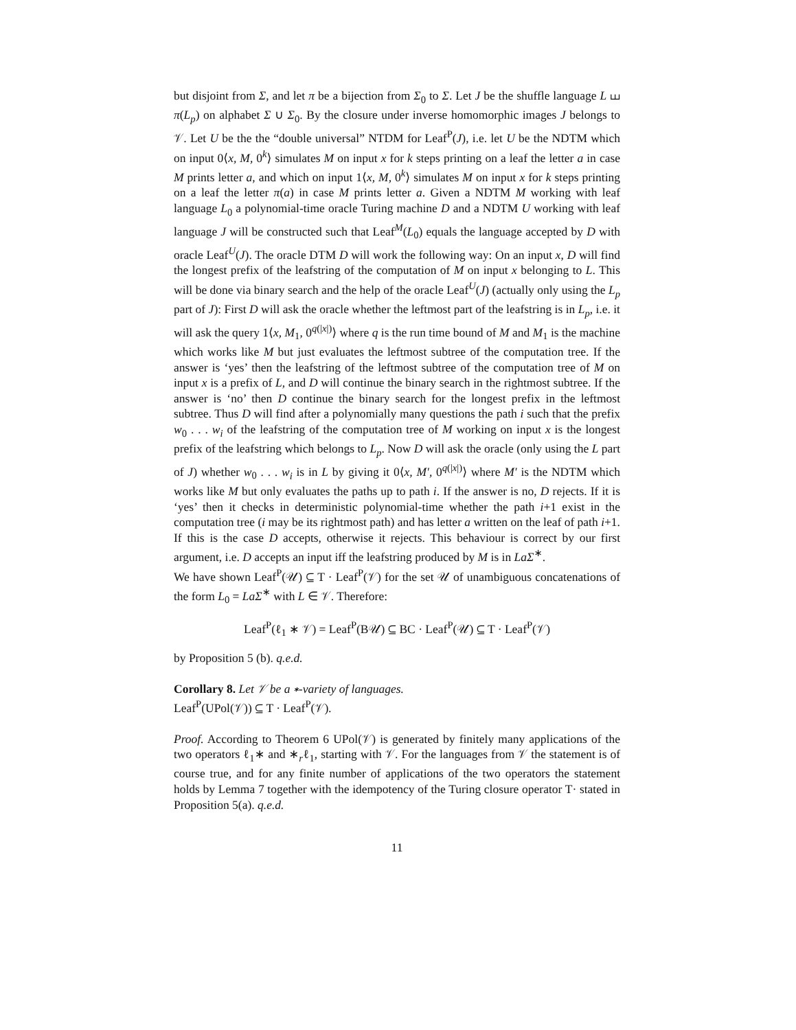but disjoint from Σ, and let π be a bijection from Σ<sub>0</sub> to Σ. Let J be the shuffle language L ⧢ π(L<sub>p</sub>) on alphabet Σ ∪ Σ<sub>0</sub>. By the closure under inverse homomorphic images J belongs to 𝒱. Let U be the the “double universal” NTDM for Leaf<sup>P</sup>(J), i.e. let U be the NDTM which on input 0⟨x, M, 0<sup>k</sup>⟩ simulates M on input x for k steps printing on a leaf the letter a in case M prints letter a, and which on input 1⟨x, M, 0<sup>k</sup>⟩ simulates M on input x for k steps printing on a leaf the letter π(a) in case M prints letter a. Given a NDTM M working with leaf language L<sub>0</sub> a polynomial-time oracle Turing machine D and a NDTM U working with leaf language J will be constructed such that Leaf<sup>M</sup>(L<sub>0</sub>) equals the language accepted by D with oracle Leaf<sup>U</sup>(J). The oracle DTM D will work the following way: On an input x, D will find the longest prefix of the leafstring of the computation of M on input x belonging to L. This will be done via binary search and the help of the oracle Leaf<sup>U</sup>(J) (actually only using the L<sub>p</sub> part of J): First D will ask the oracle whether the leftmost part of the leafstring is in L<sub>p</sub>, i.e. it will ask the query 1⟨x, M<sub>1</sub>, 0<sup>q(|x|)</sup>⟩ where q is the run time bound of M and M<sub>1</sub> is the machine which works like M but just evaluates the leftmost subtree of the computation tree. If the answer is ‘yes’ then the leafstring of the leftmost subtree of the computation tree of M on input x is a prefix of L, and D will continue the binary search in the rightmost subtree. If the answer is ‘no’ then D continue the binary search for the longest prefix in the leftmost subtree. Thus D will find after a polynomially many questions the path i such that the prefix w<sub>0</sub> . . . w<sub>i</sub> of the leafstring of the computation tree of M working on input x is the longest prefix of the leafstring which belongs to L<sub>p</sub>. Now D will ask the oracle (only using the L part of J) whether w<sub>0</sub> . . . w<sub>i</sub> is in L by giving it 0⟨x, M′, 0<sup>q(|x|)</sup>⟩ where M′ is the NDTM which works like M but only evaluates the paths up to path i. If the answer is no, D rejects. If it is ‘yes’ then it checks in deterministic polynomial-time whether the path i+1 exist in the computation tree (i may be its rightmost path) and has letter a written on the leaf of path i+1. If this is the case D accepts, otherwise it rejects. This behaviour is correct by our first argument, i.e. D accepts an input iff the leafstring produced by M is in LaΣ<sup>∗</sup>.
We have shown Leaf<sup>P</sup>(𝒰) ⊆ T · Leaf<sup>P</sup>(𝒱) for the set 𝒰 of unambiguous concatenations of the form L<sub>0</sub> = LaΣ<sup>∗</sup> with L ∈ 𝒱. Therefore:
Leaf<sup>P</sup>(ℓ<sub>1</sub> ∗ 𝒱) = Leaf<sup>P</sup>(B𝒰) ⊆ BC · Leaf<sup>P</sup>(𝒰) ⊆ T · Leaf<sup>P</sup>(𝒱)
by Proposition 5 (b). q.e.d.
Corollary 8. Let 𝒱 be a ∗-variety of languages.
Leaf<sup>P</sup>(UPol(𝒱)) ⊆ T · Leaf<sup>P</sup>(𝒱).
Proof. According to Theorem 6 UPol(𝒱) is generated by finitely many applications of the two operators ℓ<sub>1</sub>∗ and ∗<sub>r</sub>ℓ<sub>1</sub>, starting with 𝒱. For the languages from 𝒱 the statement is of course true, and for any finite number of applications of the two operators the statement holds by Lemma 7 together with the idempotency of the Turing closure operator T· stated in Proposition 5(a). q.e.d.
11